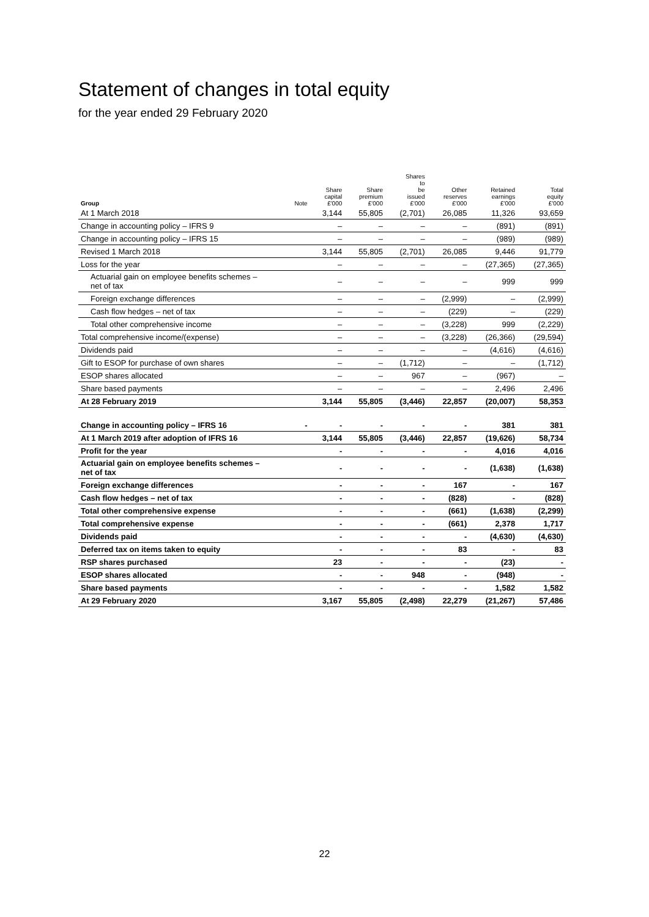Statement of changes in total equity
for the year ended 29 February 2020
| Group | Note | Share capital £'000 | Share premium £'000 | Shares to be issued £'000 | Other reserves £'000 | Retained earnings £'000 | Total equity £'000 |
| --- | --- | --- | --- | --- | --- | --- | --- |
| At 1 March 2018 | | 3,144 | 55,805 | (2,701) | 26,085 | 11,326 | 93,659 |
| Change in accounting policy – IFRS 9 | | – | – | – | – | (891) | (891) |
| Change in accounting policy – IFRS 15 | | – | – | – | – | (989) | (989) |
| Revised 1 March 2018 | | 3,144 | 55,805 | (2,701) | 26,085 | 9,446 | 91,779 |
| Loss for the year | | – | – | – | – | (27,365) | (27,365) |
| Actuarial gain on employee benefits schemes – net of tax | | – | – | – | – | 999 | 999 |
| Foreign exchange differences | | – | – | – | (2,999) | – | (2,999) |
| Cash flow hedges – net of tax | | – | – | – | (229) | – | (229) |
| Total other comprehensive income | | – | – | – | (3,228) | 999 | (2,229) |
| Total comprehensive income/(expense) | | – | – | – | (3,228) | (26,366) | (29,594) |
| Dividends paid | | – | – | – | – | (4,616) | (4,616) |
| Gift to ESOP for purchase of own shares | | – | – | (1,712) | – | – | (1,712) |
| ESOP shares allocated | | – | – | 967 | – | (967) | – |
| Share based payments | | – | – | – | – | 2,496 | 2,496 |
| At 28 February 2019 | | 3,144 | 55,805 | (3,446) | 22,857 | (20,007) | 58,353 |
| Change in accounting policy – IFRS 16 | - | - | - | - | - | 381 | 381 |
| At 1 March 2019 after adoption of IFRS 16 | | 3,144 | 55,805 | (3,446) | 22,857 | (19,626) | 58,734 |
| Profit for the year | | - | - | - | - | 4,016 | 4,016 |
| Actuarial gain on employee benefits schemes – net of tax | | - | - | - | - | (1,638) | (1,638) |
| Foreign exchange differences | | - | - | - | 167 | - | 167 |
| Cash flow hedges – net of tax | | - | - | - | (828) | - | (828) |
| Total other comprehensive expense | | - | - | - | (661) | (1,638) | (2,299) |
| Total comprehensive expense | | - | - | - | (661) | 2,378 | 1,717 |
| Dividends paid | | - | - | - | - | (4,630) | (4,630) |
| Deferred tax on items taken to equity | | - | - | - | 83 | - | 83 |
| RSP shares purchased | | 23 | - | - | - | (23) | - |
| ESOP shares allocated | | - | - | 948 | - | (948) | - |
| Share based payments | | - | - | - | - | 1,582 | 1,582 |
| At 29 February 2020 | | 3,167 | 55,805 | (2,498) | 22,279 | (21,267) | 57,486 |
22